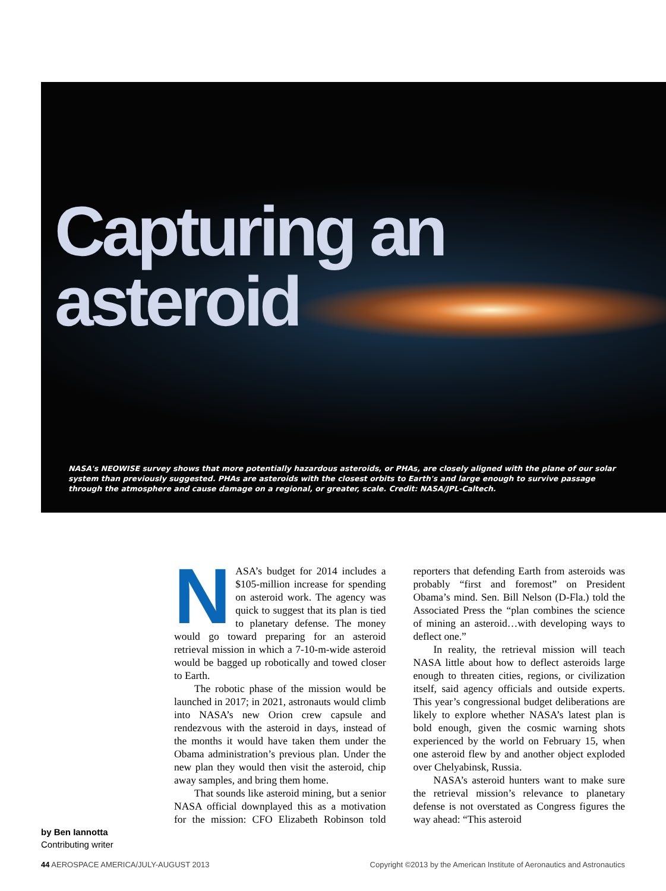Capturing an asteroid
NASA's NEOWISE survey shows that more potentially hazardous asteroids, or PHAs, are closely aligned with the plane of our solar system than previously suggested. PHAs are asteroids with the closest orbits to Earth's and large enough to survive passage through the atmosphere and cause damage on a regional, or greater, scale. Credit: NASA/JPL-Caltech.
NASA’s budget for 2014 includes a $105-million increase for spending on asteroid work. The agency was quick to suggest that its plan is tied to planetary defense. The money would go toward preparing for an asteroid retrieval mission in which a 7-10-m-wide asteroid would be bagged up robotically and towed closer to Earth.
The robotic phase of the mission would be launched in 2017; in 2021, astronauts would climb into NASA’s new Orion crew capsule and rendezvous with the asteroid in days, instead of the months it would have taken them under the Obama administration’s previous plan. Under the new plan they would then visit the asteroid, chip away samples, and bring them home.
That sounds like asteroid mining, but a senior NASA official downplayed this as a motivation for the mission: CFO Elizabeth Robinson told reporters that defending Earth from asteroids was probably “first and foremost” on President Obama’s mind. Sen. Bill Nelson (D-Fla.) told the Associated Press the “plan combines the science of mining an asteroid…with developing ways to deflect one.”
In reality, the retrieval mission will teach NASA little about how to deflect asteroids large enough to threaten cities, regions, or civilization itself, said agency officials and outside experts. This year’s congressional budget deliberations are likely to explore whether NASA’s latest plan is bold enough, given the cosmic warning shots experienced by the world on February 15, when one asteroid flew by and another object exploded over Chelyabinsk, Russia.
NASA’s asteroid hunters want to make sure the retrieval mission’s relevance to planetary defense is not overstated as Congress figures the way ahead: “This asteroid
by Ben Iannotta
Contributing writer
44 AEROSPACE AMERICA/JULY-AUGUST 2013 Copyright ©2013 by the American Institute of Aeronautics and Astronautics